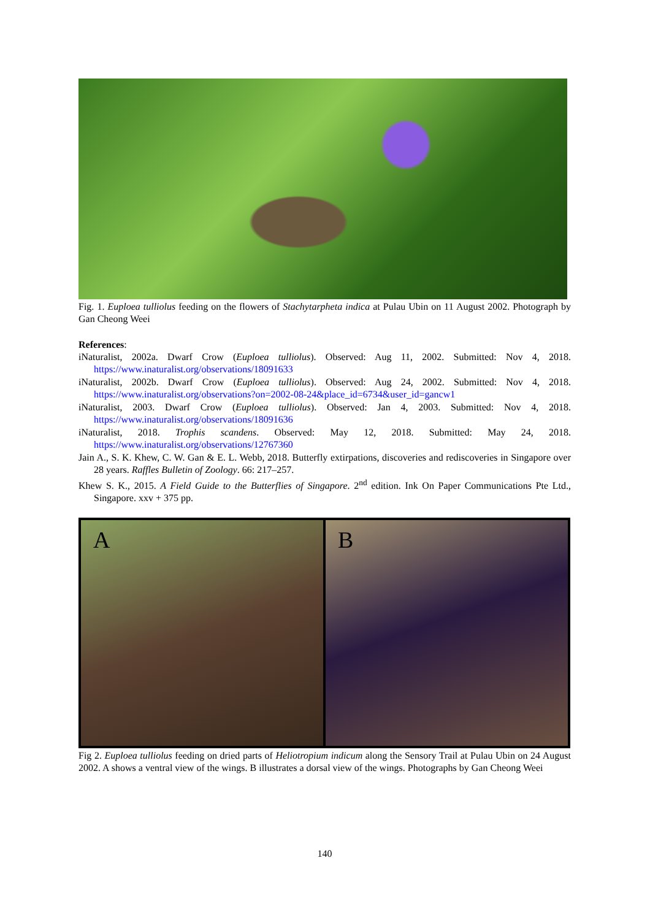Fig. 1. Euploea tulliolus feeding on the flowers of Stachytarpheta indica at Pulau Ubin on 11 August 2002. Photograph by Gan Cheong Weei
References:
iNaturalist, 2002a. Dwarf Crow (Euploea tulliolus). Observed: Aug 11, 2002. Submitted: Nov 4, 2018. https://www.inaturalist.org/observations/18091633
iNaturalist, 2002b. Dwarf Crow (Euploea tulliolus). Observed: Aug 24, 2002. Submitted: Nov 4, 2018. https://www.inaturalist.org/observations?on=2002-08-24&place_id=6734&user_id=gancw1
iNaturalist, 2003. Dwarf Crow (Euploea tulliolus). Observed: Jan 4, 2003. Submitted: Nov 4, 2018. https://www.inaturalist.org/observations/18091636
iNaturalist, 2018. Trophis scandens. Observed: May 12, 2018. Submitted: May 24, 2018. https://www.inaturalist.org/observations/12767360
Jain A., S. K. Khew, C. W. Gan & E. L. Webb, 2018. Butterfly extirpations, discoveries and rediscoveries in Singapore over 28 years. Raffles Bulletin of Zoology. 66: 217–257.
Khew S. K., 2015. A Field Guide to the Butterflies of Singapore. 2<sup>nd</sup> edition. Ink On Paper Communications Pte Ltd., Singapore. xxv + 375 pp.
A B
Fig 2. Euploea tulliolus feeding on dried parts of Heliotropium indicum along the Sensory Trail at Pulau Ubin on 24 August 2002. A shows a ventral view of the wings. B illustrates a dorsal view of the wings. Photographs by Gan Cheong Weei
140